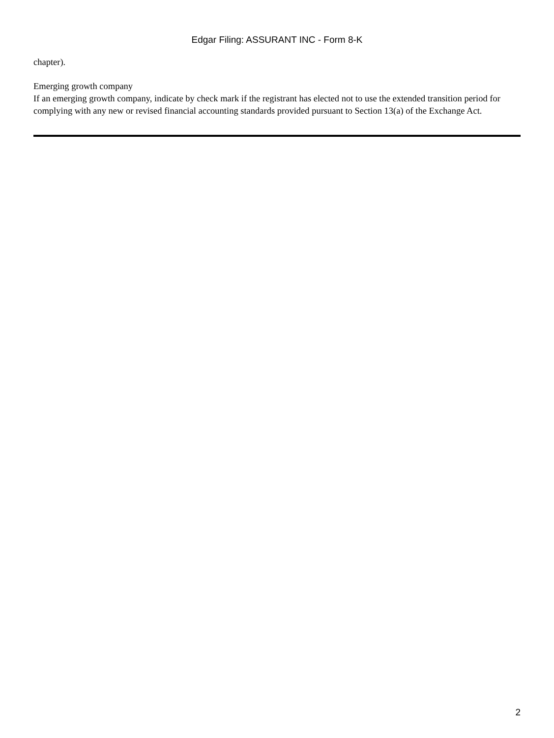Edgar Filing: ASSURANT INC - Form 8-K
chapter).
Emerging growth company
If an emerging growth company, indicate by check mark if the registrant has elected not to use the extended transition period for complying with any new or revised financial accounting standards provided pursuant to Section 13(a) of the Exchange Act.
2